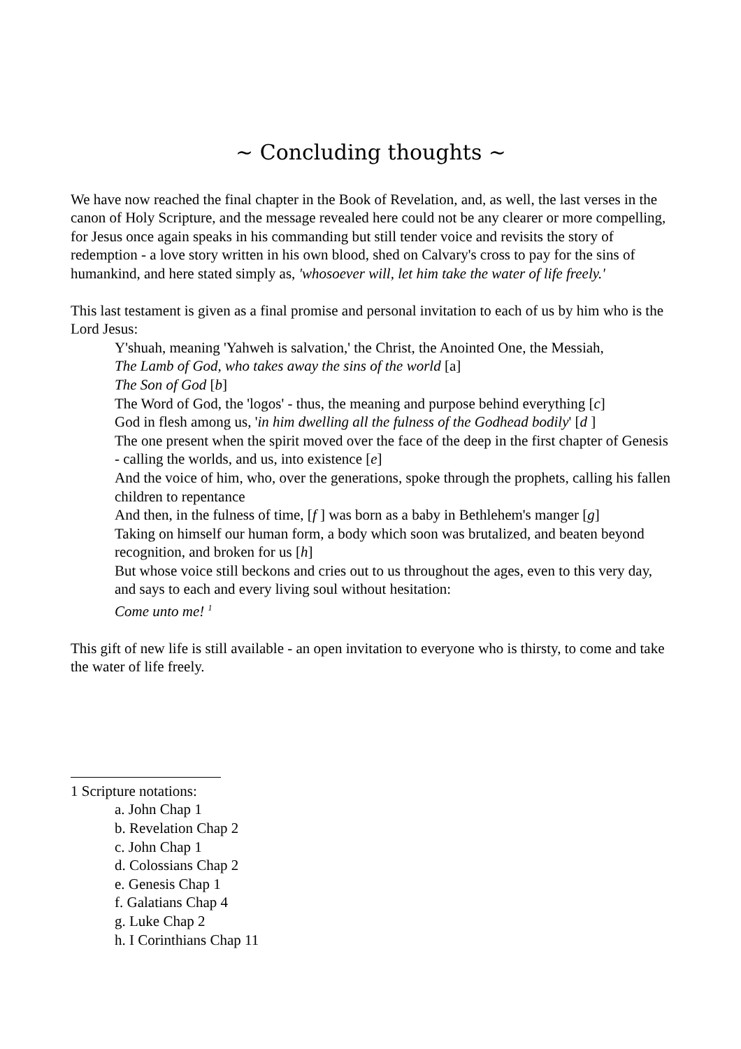~ Concluding thoughts ~
We have now reached the final chapter in the Book of Revelation, and, as well, the last verses in the canon of Holy Scripture, and the message revealed here could not be any clearer or more compelling, for Jesus once again speaks in his commanding but still tender voice and revisits the story of redemption - a love story written in his own blood, shed on Calvary's cross to pay for the sins of humankind, and here stated simply as, 'whosoever will, let him take the water of life freely.'
This last testament is given as a final promise and personal invitation to each of us by him who is the Lord Jesus:
Y'shuah, meaning 'Yahweh is salvation,' the Christ, the Anointed One, the Messiah,
The Lamb of God, who takes away the sins of the world [a]
The Son of God [b]
The Word of God, the 'logos' - thus, the meaning and purpose behind everything [c]
God in flesh among us, 'in him dwelling all the fulness of the Godhead bodily' [d ]
The one present when the spirit moved over the face of the deep in the first chapter of Genesis - calling the worlds, and us, into existence [e]
And the voice of him, who, over the generations, spoke through the prophets, calling his fallen children to repentance
And then, in the fulness of time, [f ] was born as a baby in Bethlehem's manger [g]
Taking on himself our human form, a body which soon was brutalized, and beaten beyond recognition, and broken for us [h]
But whose voice still beckons and cries out to us throughout the ages, even to this very day, and says to each and every living soul without hesitation:
Come unto me! <sup>1</sup>
This gift of new life is still available - an open invitation to everyone who is thirsty, to come and take the water of life freely.
1 Scripture notations:
a. John Chap 1
b. Revelation Chap 2
c. John Chap 1
d. Colossians Chap 2
e. Genesis Chap 1
f. Galatians Chap 4
g. Luke Chap 2
h. I Corinthians Chap 11